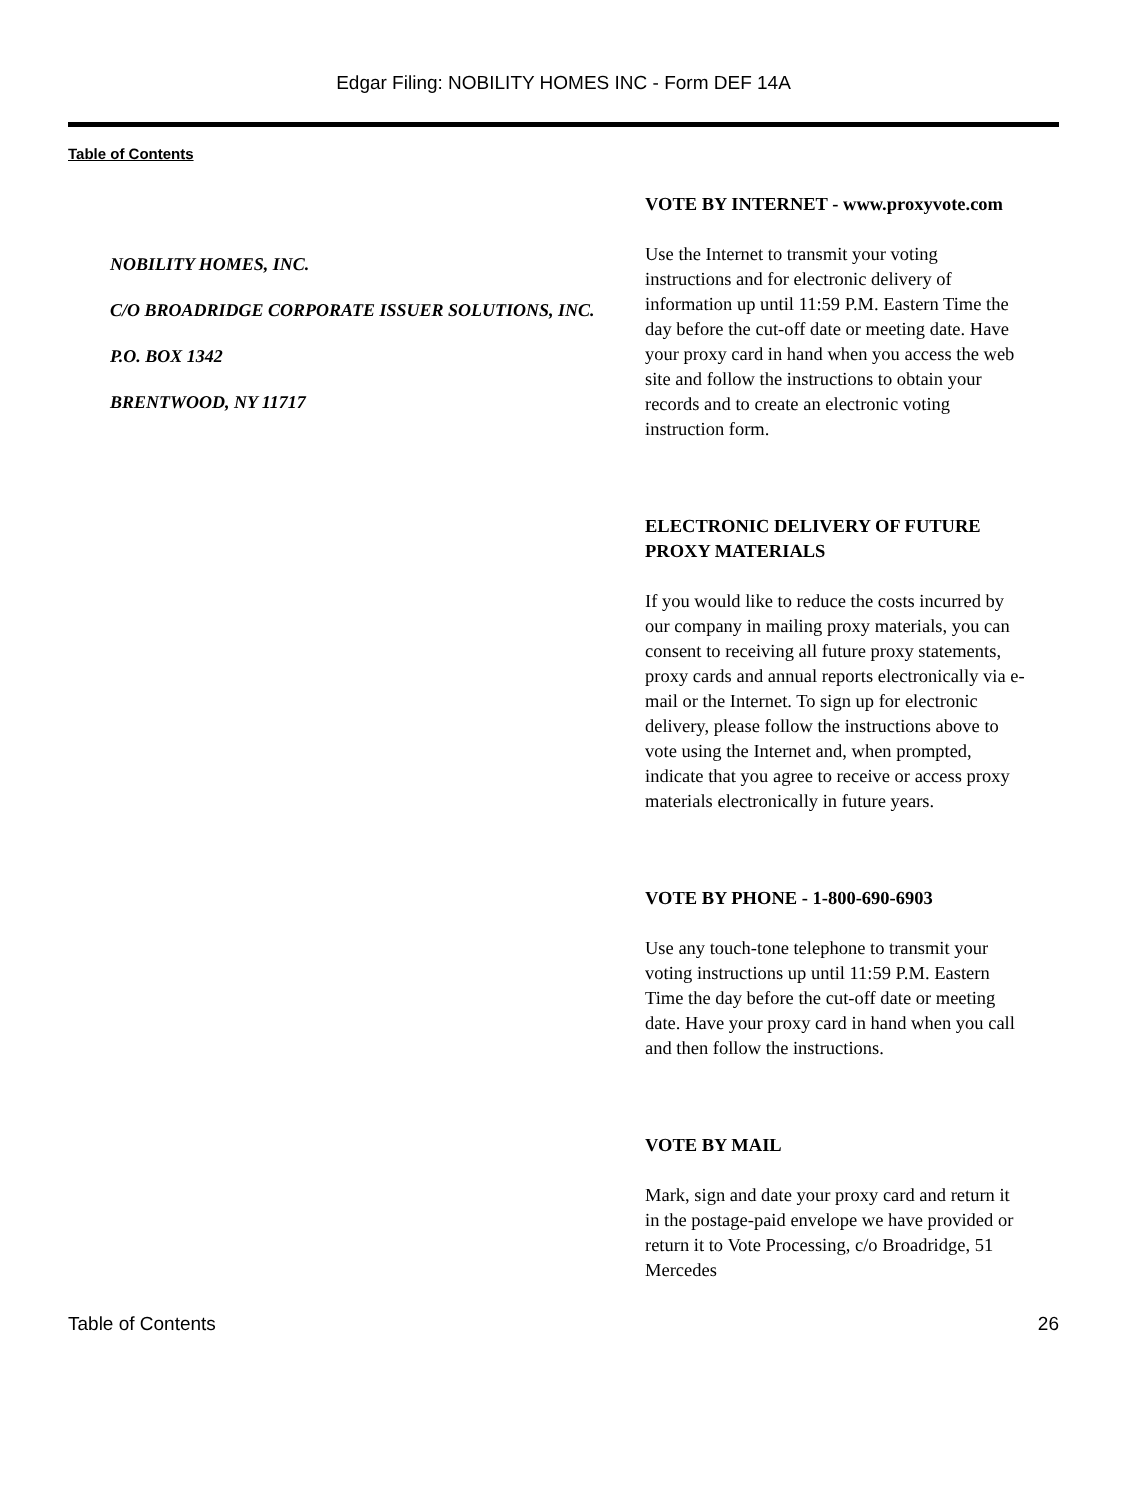Edgar Filing: NOBILITY HOMES INC - Form DEF 14A
Table of Contents
NOBILITY HOMES, INC.
C/O BROADRIDGE CORPORATE ISSUER SOLUTIONS, INC.
P.O. BOX 1342
BRENTWOOD, NY 11717
VOTE BY INTERNET - www.proxyvote.com
Use the Internet to transmit your voting instructions and for electronic delivery of information up until 11:59 P.M. Eastern Time the day before the cut-off date or meeting date. Have your proxy card in hand when you access the web site and follow the instructions to obtain your records and to create an electronic voting instruction form.
ELECTRONIC DELIVERY OF FUTURE PROXY MATERIALS
If you would like to reduce the costs incurred by our company in mailing proxy materials, you can consent to receiving all future proxy statements, proxy cards and annual reports electronically via e-mail or the Internet. To sign up for electronic delivery, please follow the instructions above to vote using the Internet and, when prompted, indicate that you agree to receive or access proxy materials electronically in future years.
VOTE BY PHONE - 1-800-690-6903
Use any touch-tone telephone to transmit your voting instructions up until 11:59 P.M. Eastern Time the day before the cut-off date or meeting date. Have your proxy card in hand when you call and then follow the instructions.
VOTE BY MAIL
Mark, sign and date your proxy card and return it in the postage-paid envelope we have provided or return it to Vote Processing, c/o Broadridge, 51 Mercedes
Table of Contents 26